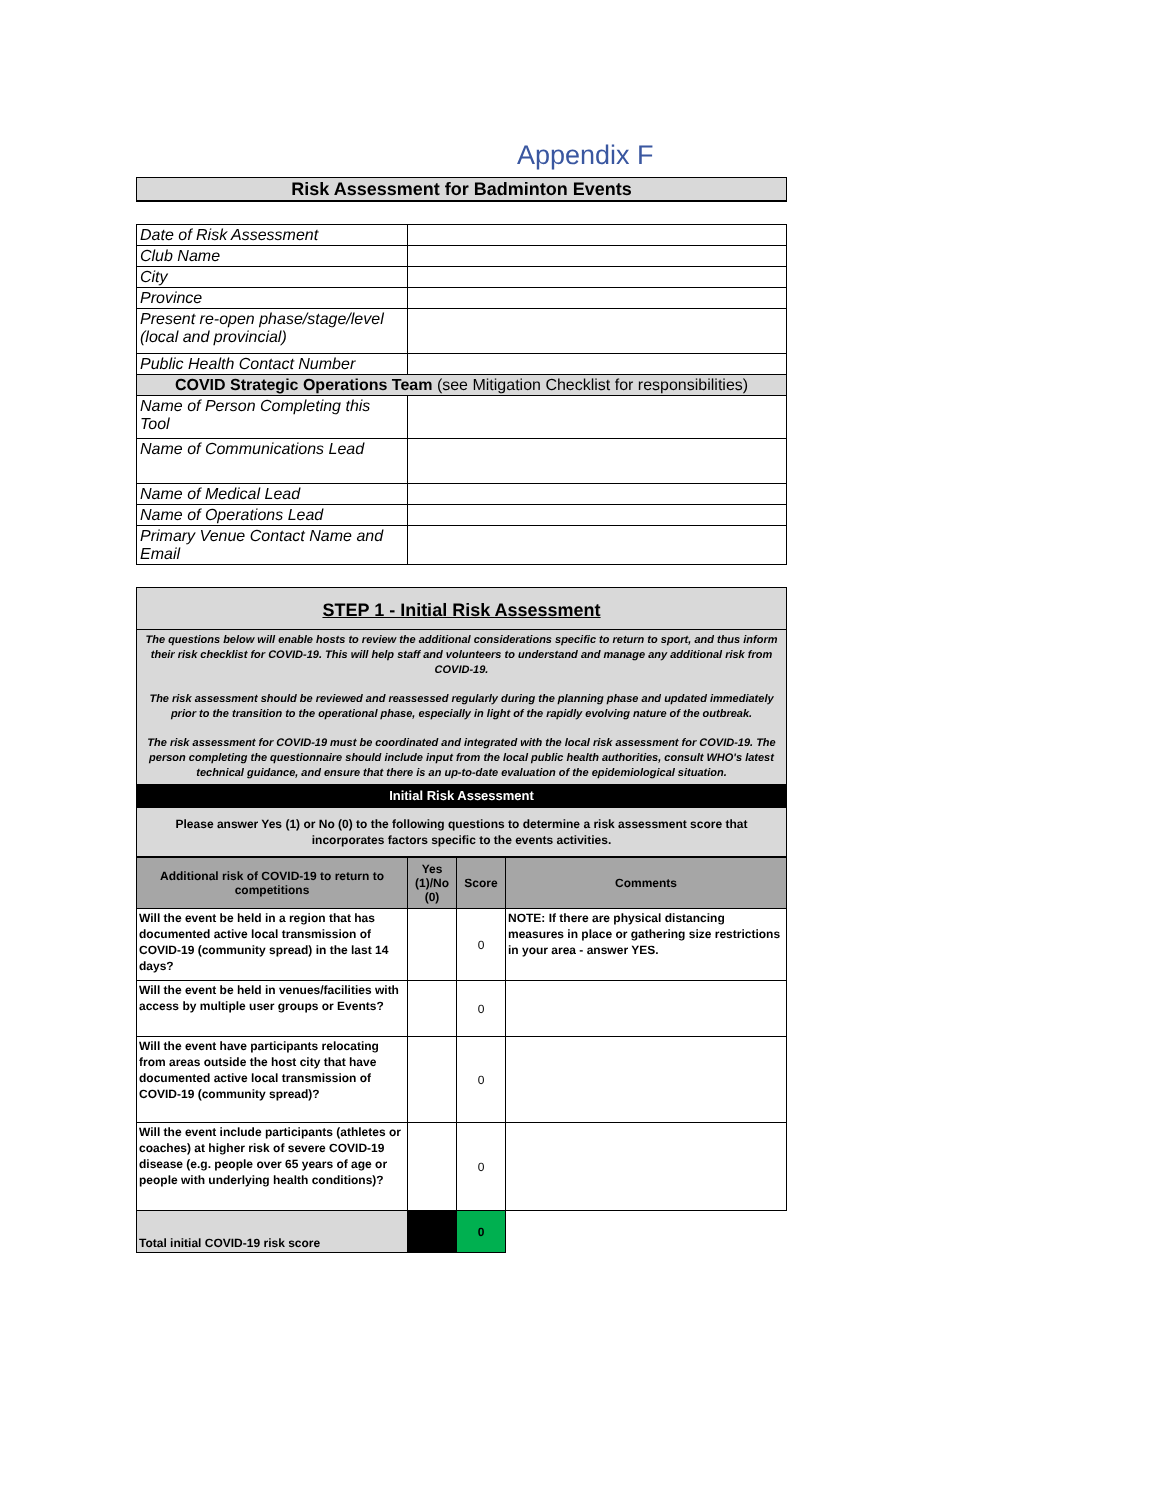Appendix F
Risk Assessment for Badminton Events
| Date of Risk Assessment | |
| Club Name | |
| City | |
| Province | |
| Present re-open phase/stage/level (local and provincial) | |
| Public Health Contact Number | |
| COVID Strategic Operations Team (see Mitigation Checklist for responsibilities) | |
| Name of Person Completing this Tool | |
| Name of Communications Lead | |
| Name of Medical Lead | |
| Name of Operations Lead | |
| Primary Venue Contact Name and Email | |
STEP 1 - Initial Risk Assessment
The questions below will enable hosts to review the additional considerations specific to return to sport, and thus inform their risk checklist for COVID-19. This will help staff and volunteers to understand and manage any additional risk from COVID-19.
The risk assessment should be reviewed and reassessed regularly during the planning phase and updated immediately prior to the transition to the operational phase, especially in light of the rapidly evolving nature of the outbreak.
The risk assessment for COVID-19 must be coordinated and integrated with the local risk assessment for COVID-19. The person completing the questionnaire should include input from the local public health authorities, consult WHO's latest technical guidance, and ensure that there is an up-to-date evaluation of the epidemiological situation.
Initial Risk Assessment
Please answer Yes (1) or No (0) to the following questions to determine a risk assessment score that incorporates factors specific to the events activities.
| Additional risk of COVID-19 to return to competitions | Yes (1)/No (0) | Score | Comments |
| --- | --- | --- | --- |
| Will the event be held in a region that has documented active local transmission of COVID-19 (community spread) in the last 14 days? | | 0 | NOTE: If there are physical distancing measures in place or gathering size restrictions in your area - answer YES. |
| Will the event be held in venues/facilities with access by multiple user groups or Events? | | 0 | |
| Will the event have participants relocating from areas outside the host city that have documented active local transmission of COVID-19 (community spread)? | | 0 | |
| Will the event include participants (athletes or coaches) at higher risk of severe COVID-19 disease (e.g. people over 65 years of age or people with underlying health conditions)? | | 0 | |
| Total initial COVID-19 risk score | | 0 | |